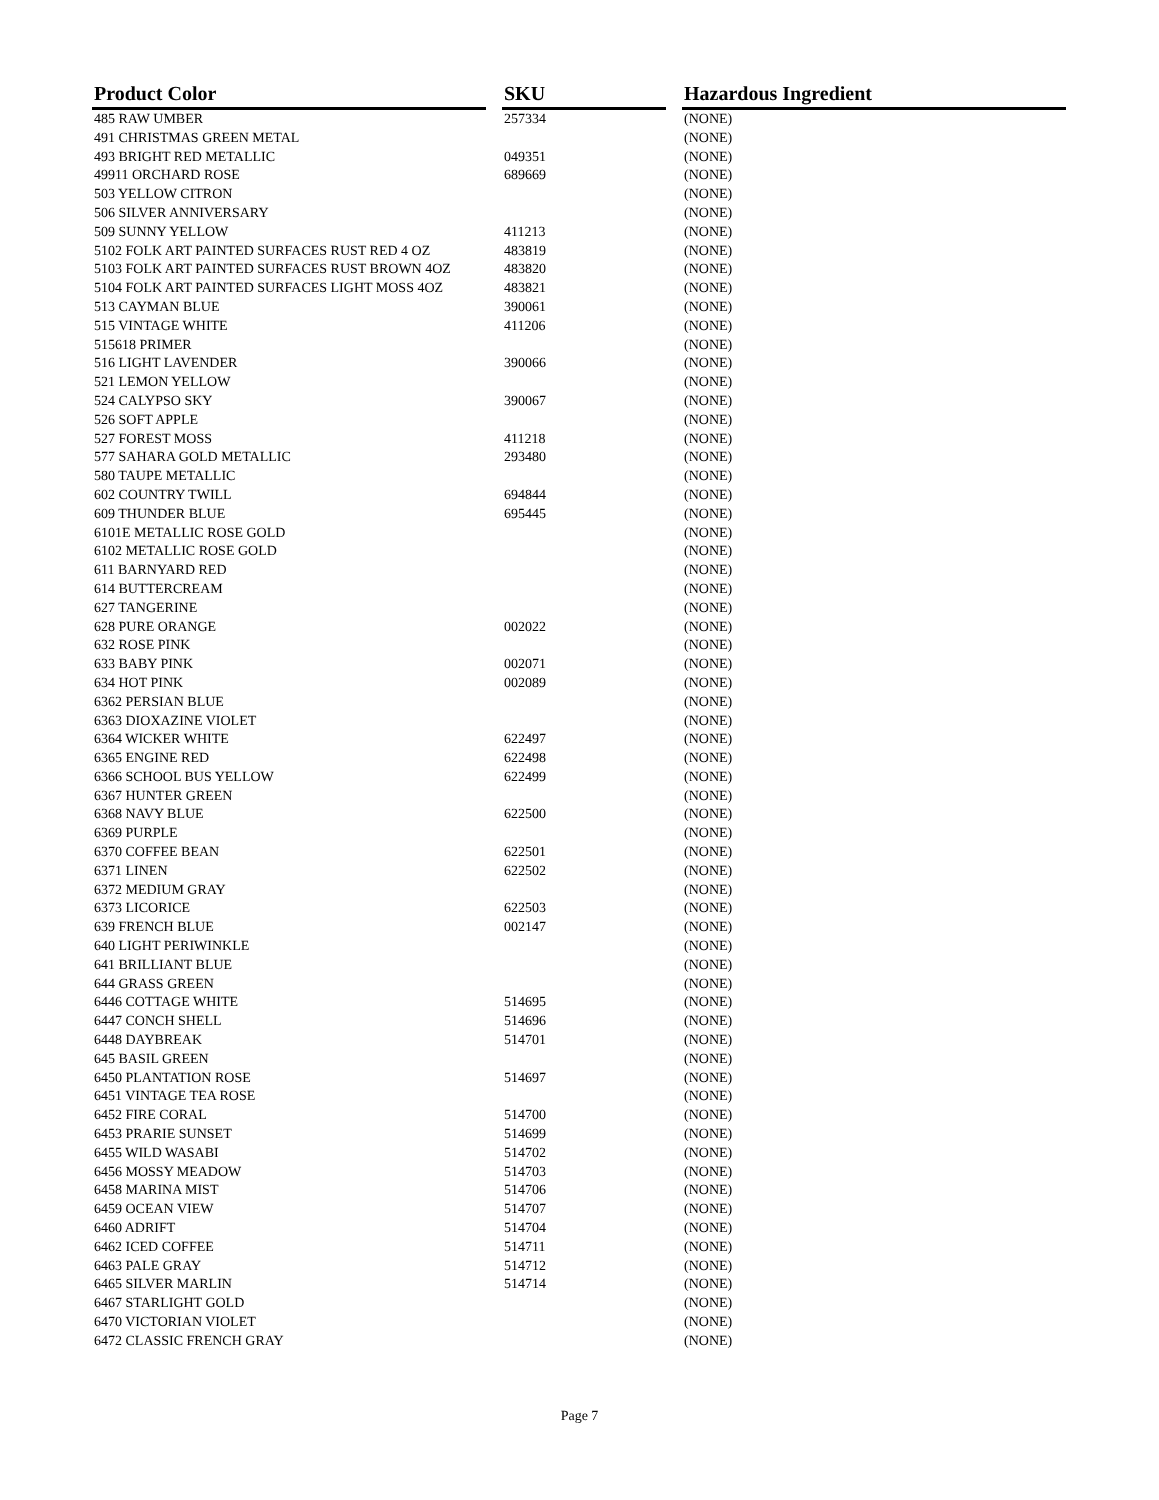| Product Color | | SKU | | Hazardous Ingredient |
| --- | --- | --- | --- | --- |
| 485 RAW UMBER | | 257334 | | (NONE) |
| 491 CHRISTMAS GREEN METAL | | | | (NONE) |
| 493 BRIGHT RED METALLIC | | 049351 | | (NONE) |
| 49911 ORCHARD ROSE | | 689669 | | (NONE) |
| 503 YELLOW CITRON | | | | (NONE) |
| 506 SILVER ANNIVERSARY | | | | (NONE) |
| 509 SUNNY YELLOW | | 411213 | | (NONE) |
| 5102 FOLK ART PAINTED SURFACES RUST RED 4 OZ | | 483819 | | (NONE) |
| 5103 FOLK ART PAINTED SURFACES RUST BROWN 4OZ | | 483820 | | (NONE) |
| 5104 FOLK ART PAINTED SURFACES LIGHT MOSS 4OZ | | 483821 | | (NONE) |
| 513 CAYMAN BLUE | | 390061 | | (NONE) |
| 515 VINTAGE WHITE | | 411206 | | (NONE) |
| 515618 PRIMER | | | | (NONE) |
| 516 LIGHT LAVENDER | | 390066 | | (NONE) |
| 521 LEMON YELLOW | | | | (NONE) |
| 524 CALYPSO SKY | | 390067 | | (NONE) |
| 526 SOFT APPLE | | | | (NONE) |
| 527 FOREST MOSS | | 411218 | | (NONE) |
| 577 SAHARA GOLD METALLIC | | 293480 | | (NONE) |
| 580 TAUPE METALLIC | | | | (NONE) |
| 602 COUNTRY TWILL | | 694844 | | (NONE) |
| 609 THUNDER BLUE | | 695445 | | (NONE) |
| 6101E METALLIC ROSE GOLD | | | | (NONE) |
| 6102 METALLIC ROSE GOLD | | | | (NONE) |
| 611 BARNYARD RED | | | | (NONE) |
| 614 BUTTERCREAM | | | | (NONE) |
| 627 TANGERINE | | | | (NONE) |
| 628 PURE ORANGE | | 002022 | | (NONE) |
| 632 ROSE PINK | | | | (NONE) |
| 633 BABY PINK | | 002071 | | (NONE) |
| 634 HOT PINK | | 002089 | | (NONE) |
| 6362 PERSIAN BLUE | | | | (NONE) |
| 6363 DIOXAZINE VIOLET | | | | (NONE) |
| 6364 WICKER WHITE | | 622497 | | (NONE) |
| 6365 ENGINE RED | | 622498 | | (NONE) |
| 6366 SCHOOL BUS YELLOW | | 622499 | | (NONE) |
| 6367 HUNTER GREEN | | | | (NONE) |
| 6368 NAVY BLUE | | 622500 | | (NONE) |
| 6369 PURPLE | | | | (NONE) |
| 6370 COFFEE BEAN | | 622501 | | (NONE) |
| 6371 LINEN | | 622502 | | (NONE) |
| 6372 MEDIUM GRAY | | | | (NONE) |
| 6373 LICORICE | | 622503 | | (NONE) |
| 639 FRENCH BLUE | | 002147 | | (NONE) |
| 640 LIGHT PERIWINKLE | | | | (NONE) |
| 641 BRILLIANT BLUE | | | | (NONE) |
| 644 GRASS GREEN | | | | (NONE) |
| 6446 COTTAGE WHITE | | 514695 | | (NONE) |
| 6447 CONCH SHELL | | 514696 | | (NONE) |
| 6448 DAYBREAK | | 514701 | | (NONE) |
| 645 BASIL GREEN | | | | (NONE) |
| 6450 PLANTATION ROSE | | 514697 | | (NONE) |
| 6451 VINTAGE TEA ROSE | | | | (NONE) |
| 6452 FIRE CORAL | | 514700 | | (NONE) |
| 6453 PRARIE SUNSET | | 514699 | | (NONE) |
| 6455 WILD WASABI | | 514702 | | (NONE) |
| 6456 MOSSY MEADOW | | 514703 | | (NONE) |
| 6458 MARINA MIST | | 514706 | | (NONE) |
| 6459 OCEAN VIEW | | 514707 | | (NONE) |
| 6460 ADRIFT | | 514704 | | (NONE) |
| 6462 ICED COFFEE | | 514711 | | (NONE) |
| 6463 PALE GRAY | | 514712 | | (NONE) |
| 6465 SILVER MARLIN | | 514714 | | (NONE) |
| 6467 STARLIGHT GOLD | | | | (NONE) |
| 6470 VICTORIAN VIOLET | | | | (NONE) |
| 6472 CLASSIC FRENCH GRAY | | | | (NONE) |
Page 7